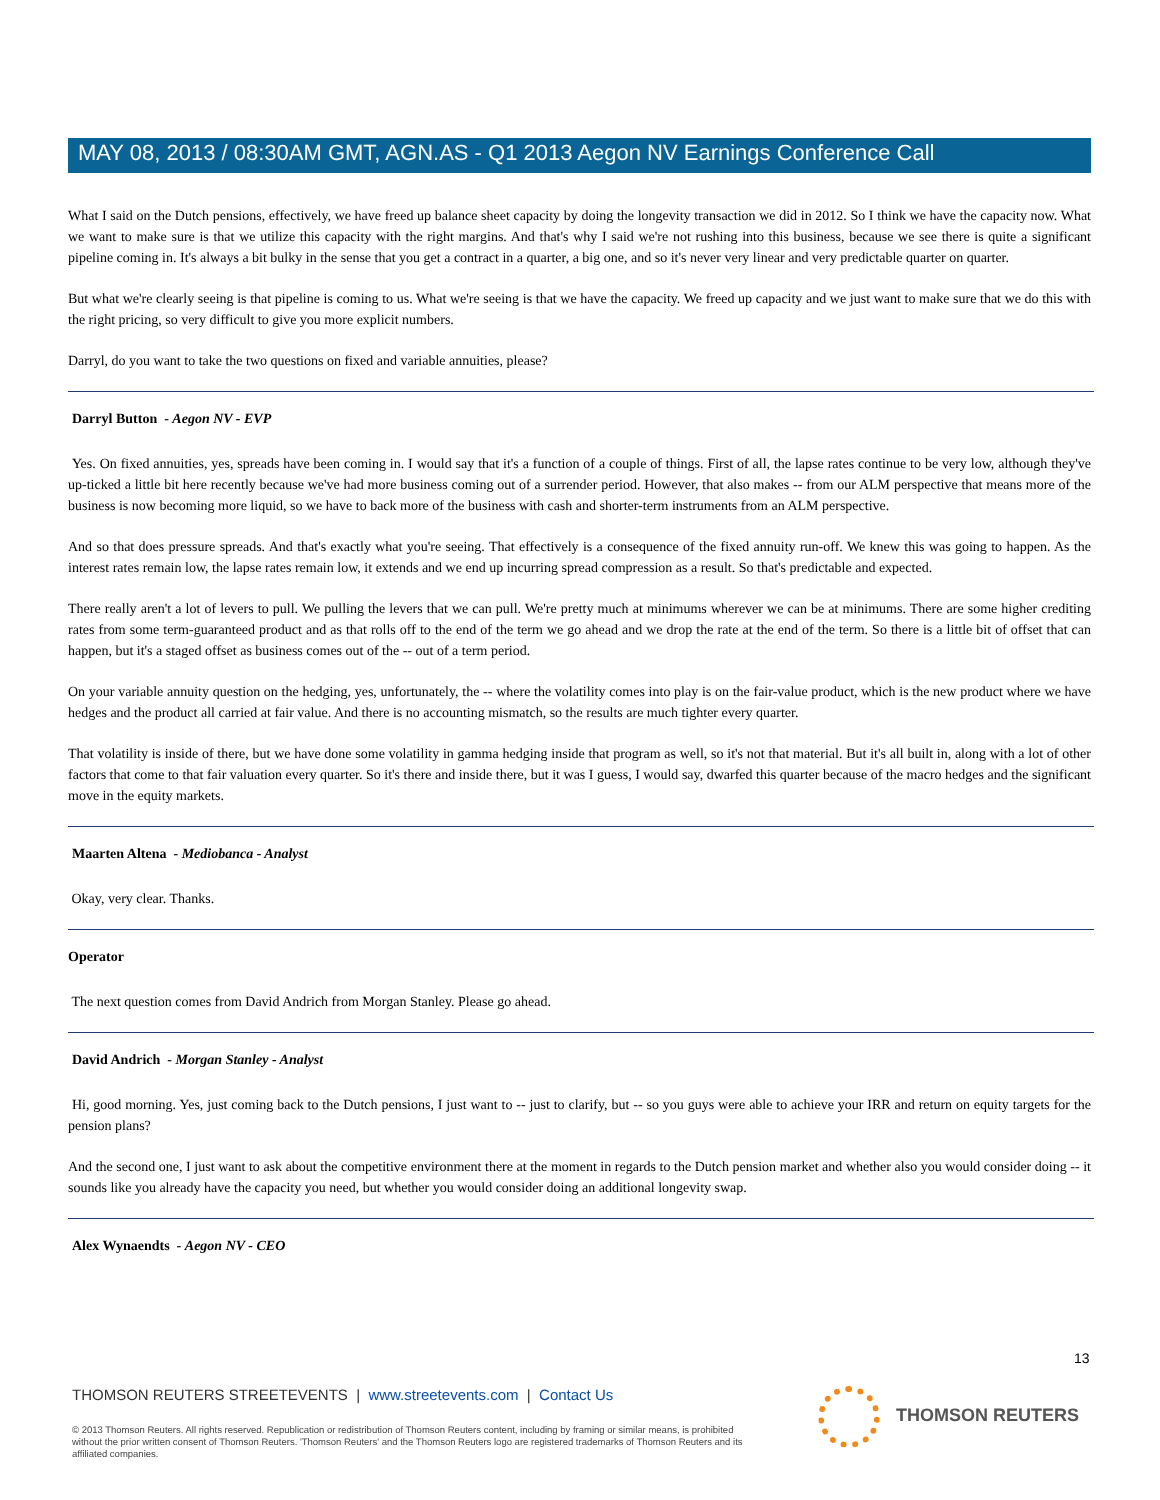MAY 08, 2013 / 08:30AM GMT, AGN.AS - Q1 2013 Aegon NV Earnings Conference Call
What I said on the Dutch pensions, effectively, we have freed up balance sheet capacity by doing the longevity transaction we did in 2012. So I think we have the capacity now. What we want to make sure is that we utilize this capacity with the right margins. And that's why I said we're not rushing into this business, because we see there is quite a significant pipeline coming in. It's always a bit bulky in the sense that you get a contract in a quarter, a big one, and so it's never very linear and very predictable quarter on quarter.
But what we're clearly seeing is that pipeline is coming to us. What we're seeing is that we have the capacity. We freed up capacity and we just want to make sure that we do this with the right pricing, so very difficult to give you more explicit numbers.
Darryl, do you want to take the two questions on fixed and variable annuities, please?
Darryl Button - Aegon NV - EVP
Yes. On fixed annuities, yes, spreads have been coming in. I would say that it's a function of a couple of things. First of all, the lapse rates continue to be very low, although they've up-ticked a little bit here recently because we've had more business coming out of a surrender period. However, that also makes -- from our ALM perspective that means more of the business is now becoming more liquid, so we have to back more of the business with cash and shorter-term instruments from an ALM perspective.
And so that does pressure spreads. And that's exactly what you're seeing. That effectively is a consequence of the fixed annuity run-off. We knew this was going to happen. As the interest rates remain low, the lapse rates remain low, it extends and we end up incurring spread compression as a result. So that's predictable and expected.
There really aren't a lot of levers to pull. We pulling the levers that we can pull. We're pretty much at minimums wherever we can be at minimums. There are some higher crediting rates from some term-guaranteed product and as that rolls off to the end of the term we go ahead and we drop the rate at the end of the term. So there is a little bit of offset that can happen, but it's a staged offset as business comes out of the -- out of a term period.
On your variable annuity question on the hedging, yes, unfortunately, the -- where the volatility comes into play is on the fair-value product, which is the new product where we have hedges and the product all carried at fair value. And there is no accounting mismatch, so the results are much tighter every quarter.
That volatility is inside of there, but we have done some volatility in gamma hedging inside that program as well, so it's not that material. But it's all built in, along with a lot of other factors that come to that fair valuation every quarter. So it's there and inside there, but it was I guess, I would say, dwarfed this quarter because of the macro hedges and the significant move in the equity markets.
Maarten Altena - Mediobanca - Analyst
Okay, very clear. Thanks.
Operator
The next question comes from David Andrich from Morgan Stanley. Please go ahead.
David Andrich - Morgan Stanley - Analyst
Hi, good morning. Yes, just coming back to the Dutch pensions, I just want to -- just to clarify, but -- so you guys were able to achieve your IRR and return on equity targets for the pension plans?
And the second one, I just want to ask about the competitive environment there at the moment in regards to the Dutch pension market and whether also you would consider doing -- it sounds like you already have the capacity you need, but whether you would consider doing an additional longevity swap.
Alex Wynaendts - Aegon NV - CEO
13
THOMSON REUTERS STREETEVENTS | www.streetevents.com | Contact Us
© 2013 Thomson Reuters. All rights reserved. Republication or redistribution of Thomson Reuters content, including by framing or similar means, is prohibited without the prior written consent of Thomson Reuters. 'Thomson Reuters' and the Thomson Reuters logo are registered trademarks of Thomson Reuters and its affiliated companies.
THOMSON REUTERS